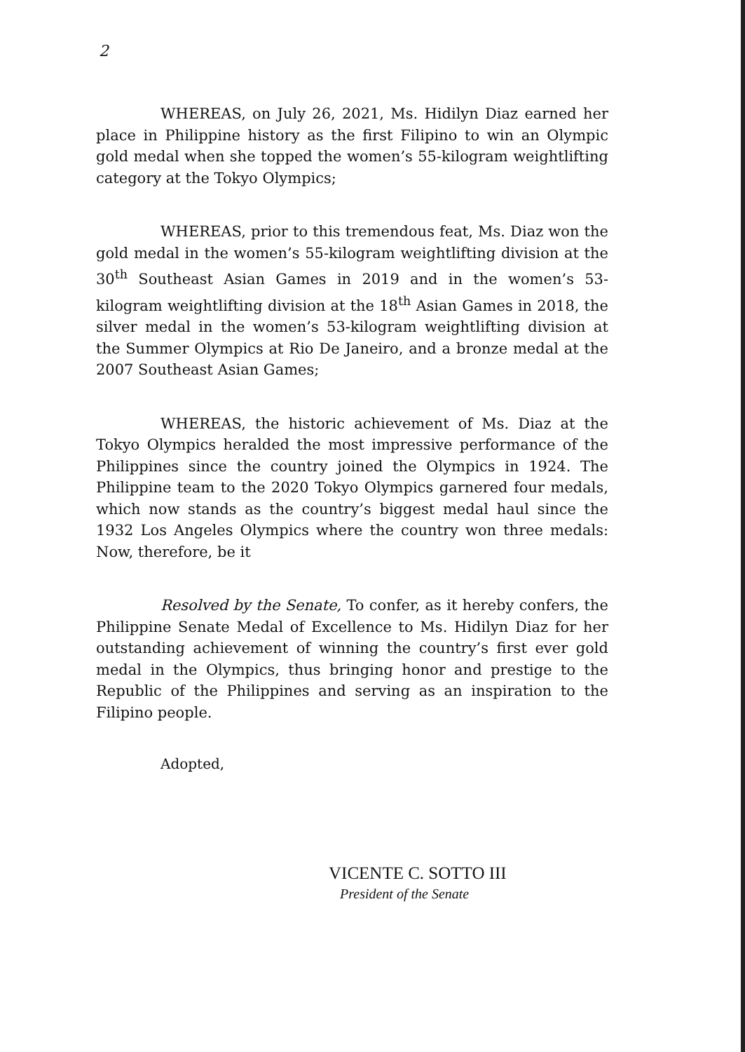2
WHEREAS, on July 26, 2021, Ms. Hidilyn Diaz earned her place in Philippine history as the first Filipino to win an Olympic gold medal when she topped the women’s 55-kilogram weightlifting category at the Tokyo Olympics;
WHEREAS, prior to this tremendous feat, Ms. Diaz won the gold medal in the women’s 55-kilogram weightlifting division at the 30<sup>th</sup> Southeast Asian Games in 2019 and in the women’s 53-kilogram weightlifting division at the 18<sup>th</sup> Asian Games in 2018, the silver medal in the women’s 53-kilogram weightlifting division at the Summer Olympics at Rio De Janeiro, and a bronze medal at the 2007 Southeast Asian Games;
WHEREAS, the historic achievement of Ms. Diaz at the Tokyo Olympics heralded the most impressive performance of the Philippines since the country joined the Olympics in 1924. The Philippine team to the 2020 Tokyo Olympics garnered four medals, which now stands as the country’s biggest medal haul since the 1932 Los Angeles Olympics where the country won three medals: Now, therefore, be it
Resolved by the Senate, To confer, as it hereby confers, the Philippine Senate Medal of Excellence to Ms. Hidilyn Diaz for her outstanding achievement of winning the country’s first ever gold medal in the Olympics, thus bringing honor and prestige to the Republic of the Philippines and serving as an inspiration to the Filipino people.
Adopted,
VICENTE C. SOTTO III
President of the Senate